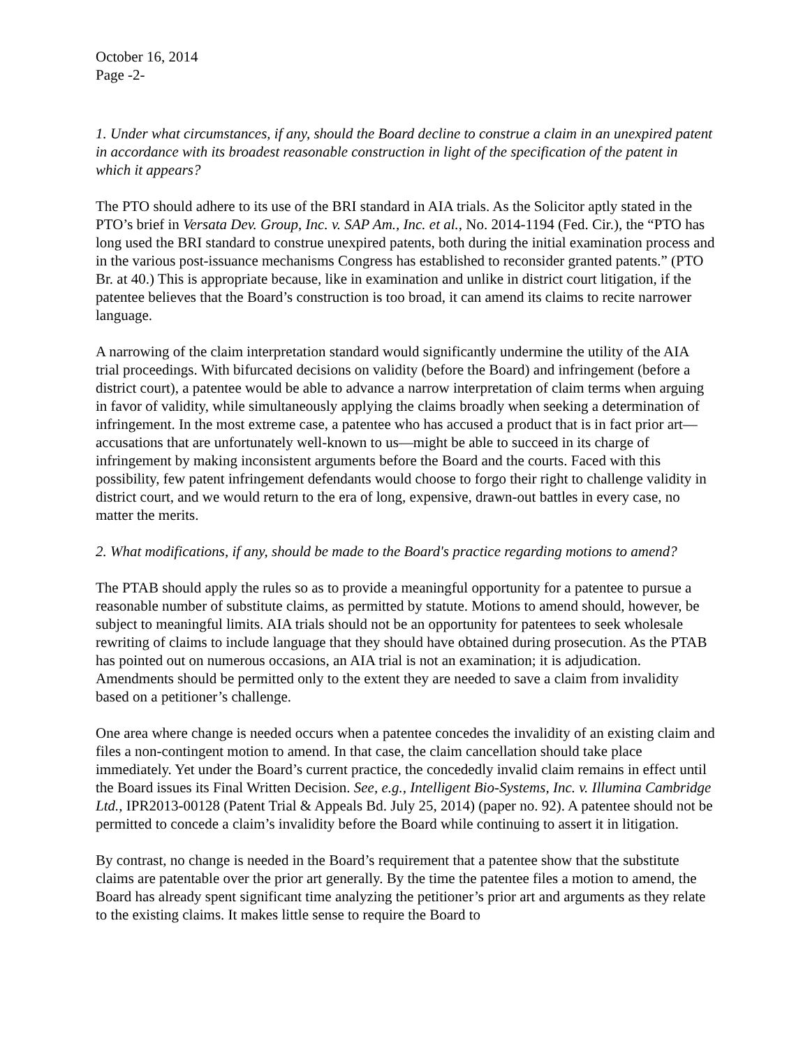October 16, 2014
Page -2-
1. Under what circumstances, if any, should the Board decline to construe a claim in an unexpired patent in accordance with its broadest reasonable construction in light of the specification of the patent in which it appears?
The PTO should adhere to its use of the BRI standard in AIA trials. As the Solicitor aptly stated in the PTO’s brief in Versata Dev. Group, Inc. v. SAP Am., Inc. et al., No. 2014-1194 (Fed. Cir.), the “PTO has long used the BRI standard to construe unexpired patents, both during the initial examination process and in the various post-issuance mechanisms Congress has established to reconsider granted patents.” (PTO Br. at 40.) This is appropriate because, like in examination and unlike in district court litigation, if the patentee believes that the Board’s construction is too broad, it can amend its claims to recite narrower language.
A narrowing of the claim interpretation standard would significantly undermine the utility of the AIA trial proceedings. With bifurcated decisions on validity (before the Board) and infringement (before a district court), a patentee would be able to advance a narrow interpretation of claim terms when arguing in favor of validity, while simultaneously applying the claims broadly when seeking a determination of infringement. In the most extreme case, a patentee who has accused a product that is in fact prior art—accusations that are unfortunately well-known to us—might be able to succeed in its charge of infringement by making inconsistent arguments before the Board and the courts. Faced with this possibility, few patent infringement defendants would choose to forgo their right to challenge validity in district court, and we would return to the era of long, expensive, drawn-out battles in every case, no matter the merits.
2. What modifications, if any, should be made to the Board's practice regarding motions to amend?
The PTAB should apply the rules so as to provide a meaningful opportunity for a patentee to pursue a reasonable number of substitute claims, as permitted by statute. Motions to amend should, however, be subject to meaningful limits. AIA trials should not be an opportunity for patentees to seek wholesale rewriting of claims to include language that they should have obtained during prosecution. As the PTAB has pointed out on numerous occasions, an AIA trial is not an examination; it is adjudication. Amendments should be permitted only to the extent they are needed to save a claim from invalidity based on a petitioner’s challenge.
One area where change is needed occurs when a patentee concedes the invalidity of an existing claim and files a non-contingent motion to amend. In that case, the claim cancellation should take place immediately. Yet under the Board’s current practice, the concededly invalid claim remains in effect until the Board issues its Final Written Decision. See, e.g., Intelligent Bio-Systems, Inc. v. Illumina Cambridge Ltd., IPR2013-00128 (Patent Trial & Appeals Bd. July 25, 2014) (paper no. 92). A patentee should not be permitted to concede a claim’s invalidity before the Board while continuing to assert it in litigation.
By contrast, no change is needed in the Board’s requirement that a patentee show that the substitute claims are patentable over the prior art generally. By the time the patentee files a motion to amend, the Board has already spent significant time analyzing the petitioner’s prior art and arguments as they relate to the existing claims. It makes little sense to require the Board to